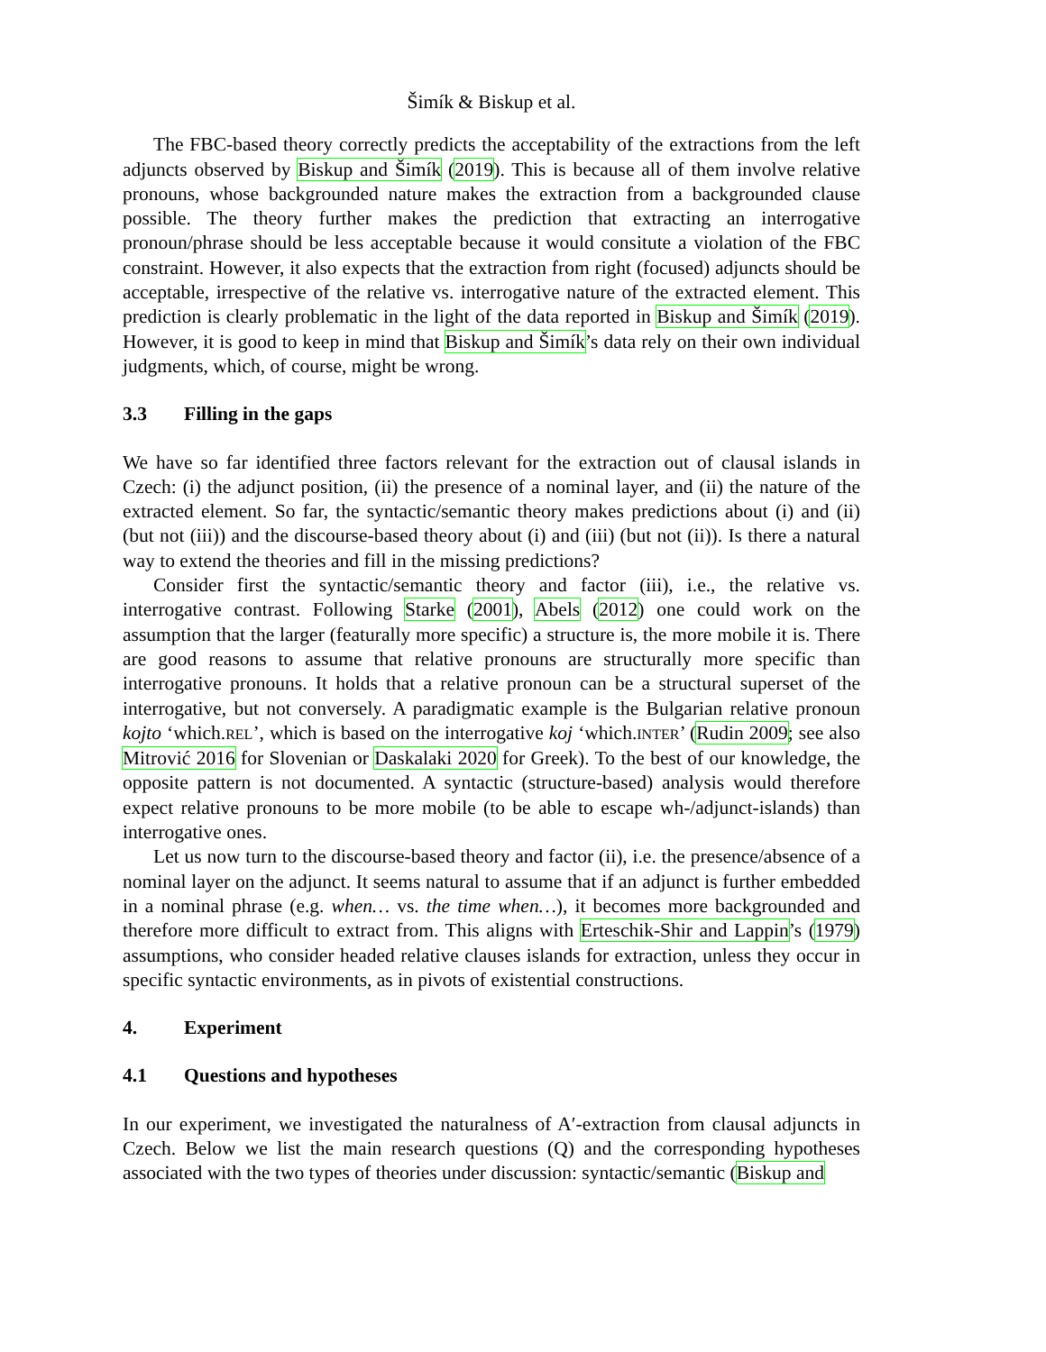Šimík & Biskup et al.
The FBC-based theory correctly predicts the acceptability of the extractions from the left adjuncts observed by Biskup and Šimík (2019). This is because all of them involve relative pronouns, whose backgrounded nature makes the extraction from a backgrounded clause possible. The theory further makes the prediction that extracting an interrogative pronoun/phrase should be less acceptable because it would consitute a violation of the FBC constraint. However, it also expects that the extraction from right (focused) adjuncts should be acceptable, irrespective of the relative vs. interrogative nature of the extracted element. This prediction is clearly problematic in the light of the data reported in Biskup and Šimík (2019). However, it is good to keep in mind that Biskup and Šimík’s data rely on their own individual judgments, which, of course, might be wrong.
3.3 Filling in the gaps
We have so far identified three factors relevant for the extraction out of clausal islands in Czech: (i) the adjunct position, (ii) the presence of a nominal layer, and (ii) the nature of the extracted element. So far, the syntactic/semantic theory makes predictions about (i) and (ii) (but not (iii)) and the discourse-based theory about (i) and (iii) (but not (ii)). Is there a natural way to extend the theories and fill in the missing predictions?
Consider first the syntactic/semantic theory and factor (iii), i.e., the relative vs. interrogative contrast. Following Starke (2001), Abels (2012) one could work on the assumption that the larger (featurally more specific) a structure is, the more mobile it is. There are good reasons to assume that relative pronouns are structurally more specific than interrogative pronouns. It holds that a relative pronoun can be a structural superset of the interrogative, but not conversely. A paradigmatic example is the Bulgarian relative pronoun kojto ‘which.REL’, which is based on the interrogative koj ‘which.INTER’ (Rudin 2009; see also Mitrović 2016 for Slovenian or Daskalaki 2020 for Greek). To the best of our knowledge, the opposite pattern is not documented. A syntactic (structure-based) analysis would therefore expect relative pronouns to be more mobile (to be able to escape wh-/adjunct-islands) than interrogative ones.
Let us now turn to the discourse-based theory and factor (ii), i.e. the presence/absence of a nominal layer on the adjunct. It seems natural to assume that if an adjunct is further embedded in a nominal phrase (e.g. when… vs. the time when…), it becomes more backgrounded and therefore more difficult to extract from. This aligns with Erteschik-Shir and Lappin’s (1979) assumptions, who consider headed relative clauses islands for extraction, unless they occur in specific syntactic environments, as in pivots of existential constructions.
4. Experiment
4.1 Questions and hypotheses
In our experiment, we investigated the naturalness of A′-extraction from clausal adjuncts in Czech. Below we list the main research questions (Q) and the corresponding hypotheses associated with the two types of theories under discussion: syntactic/semantic (Biskup and